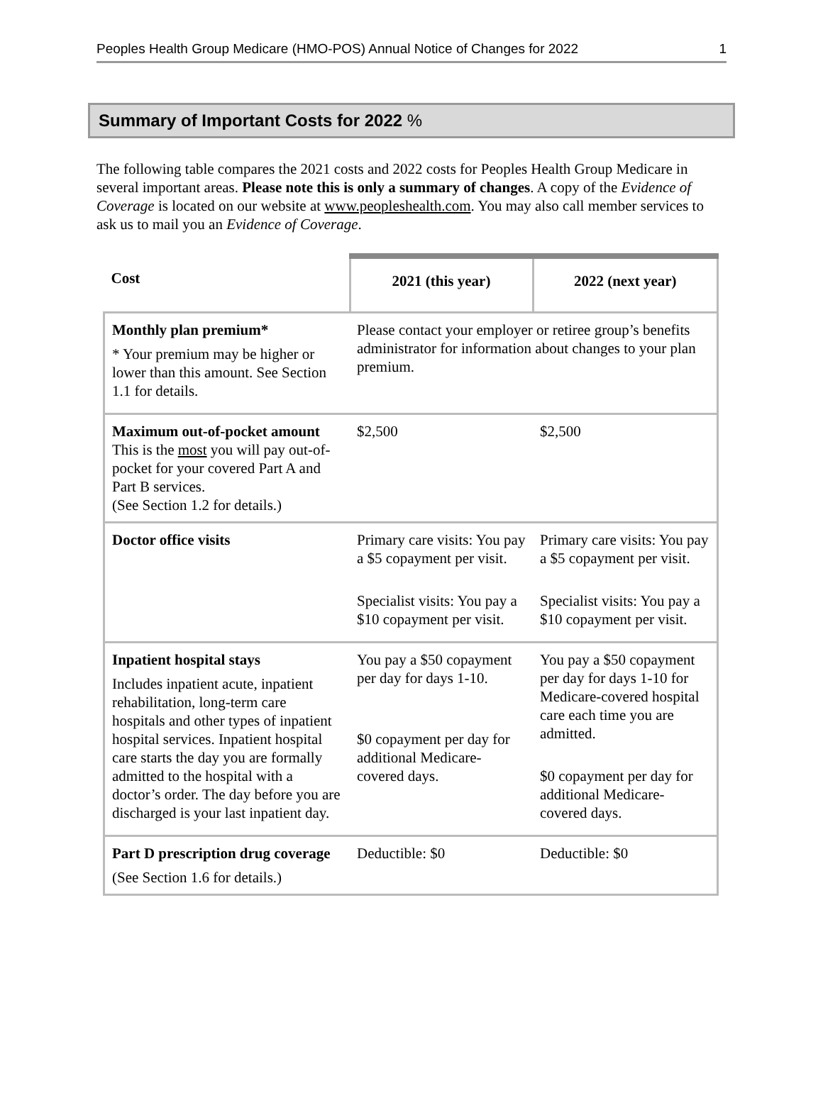Peoples Health Group Medicare (HMO-POS) Annual Notice of Changes for 2022 1
Summary of Important Costs for 2022 %
The following table compares the 2021 costs and 2022 costs for Peoples Health Group Medicare in several important areas. Please note this is only a summary of changes. A copy of the Evidence of Coverage is located on our website at www.peopleshealth.com. You may also call member services to ask us to mail you an Evidence of Coverage.
| Cost | 2021 (this year) | 2022 (next year) |
| --- | --- | --- |
| Monthly plan premium* * Your premium may be higher or lower than this amount. See Section 1.1 for details. | Please contact your employer or retiree group’s benefits administrator for information about changes to your plan premium. | |
| Maximum out-of-pocket amount This is the most you will pay out-of-pocket for your covered Part A and Part B services. (See Section 1.2 for details.) | $2,500 | $2,500 |
| Doctor office visits | Primary care visits: You pay a $5 copayment per visit. Specialist visits: You pay a $10 copayment per visit. | Primary care visits: You pay a $5 copayment per visit. Specialist visits: You pay a $10 copayment per visit. |
| Inpatient hospital stays Includes inpatient acute, inpatient rehabilitation, long-term care hospitals and other types of inpatient hospital services. Inpatient hospital care starts the day you are formally admitted to the hospital with a doctor’s order. The day before you are discharged is your last inpatient day. | You pay a $50 copayment per day for days 1-10. $0 copayment per day for additional Medicare-covered days. | You pay a $50 copayment per day for days 1-10 for Medicare-covered hospital care each time you are admitted. $0 copayment per day for additional Medicare-covered days. |
| Part D prescription drug coverage (See Section 1.6 for details.) | Deductible: $0 | Deductible: $0 |